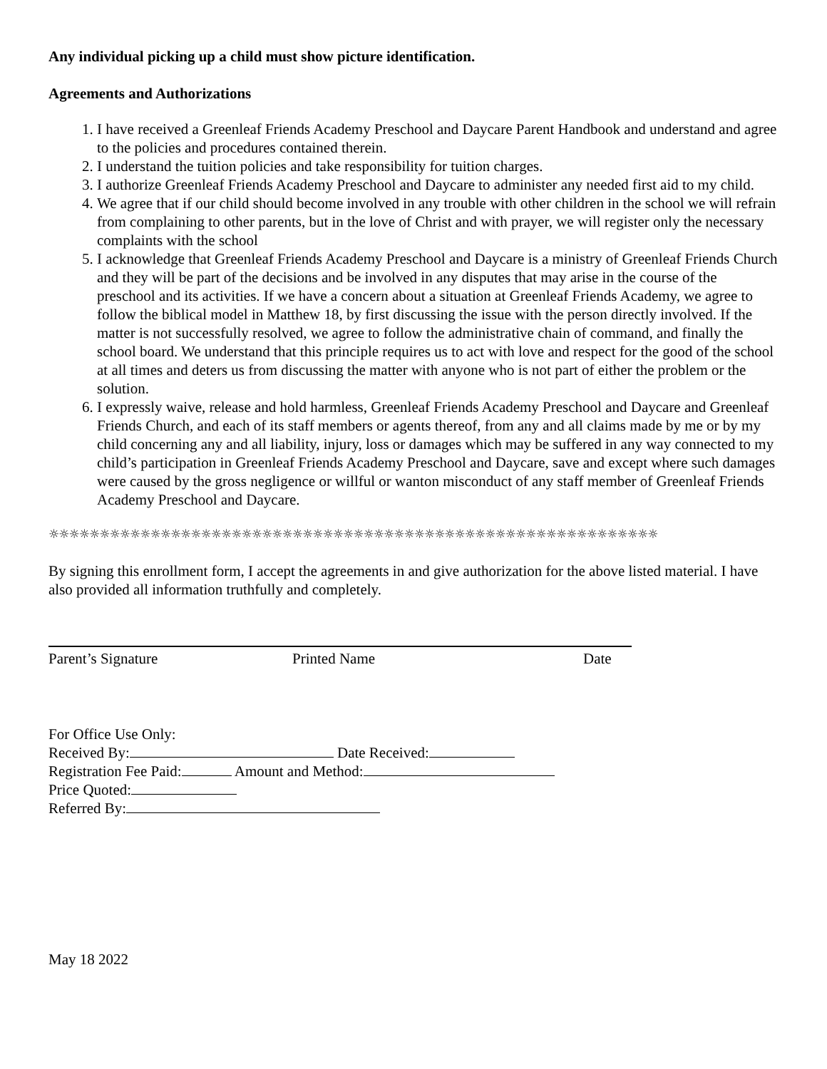Any individual picking up a child must show picture identification.
Agreements and Authorizations
1. I have received a Greenleaf Friends Academy Preschool and Daycare Parent Handbook and understand and agree to the policies and procedures contained therein.
2. I understand the tuition policies and take responsibility for tuition charges.
3. I authorize Greenleaf Friends Academy Preschool and Daycare to administer any needed first aid to my child.
4. We agree that if our child should become involved in any trouble with other children in the school we will refrain from complaining to other parents, but in the love of Christ and with prayer, we will register only the necessary complaints with the school
5. I acknowledge that Greenleaf Friends Academy Preschool and Daycare is a ministry of Greenleaf Friends Church and they will be part of the decisions and be involved in any disputes that may arise in the course of the preschool and its activities. If we have a concern about a situation at Greenleaf Friends Academy, we agree to follow the biblical model in Matthew 18, by first discussing the issue with the person directly involved. If the matter is not successfully resolved, we agree to follow the administrative chain of command, and finally the school board. We understand that this principle requires us to act with love and respect for the good of the school at all times and deters us from discussing the matter with anyone who is not part of either the problem or the solution.
6. I expressly waive, release and hold harmless, Greenleaf Friends Academy Preschool and Daycare and Greenleaf Friends Church, and each of its staff members or agents thereof, from any and all claims made by me or by my child concerning any and all liability, injury, loss or damages which may be suffered in any way connected to my child’s participation in Greenleaf Friends Academy Preschool and Daycare, save and except where such damages were caused by the gross negligence or willful or wanton misconduct of any staff member of Greenleaf Friends Academy Preschool and Daycare.
☼☼☼☼☼☼☼☼☼☼☼☼☼☼☼☼☼☼☼☼☼☼☼☼☼☼☼☼☼☼☼☼☼☼☼☼☼☼☼☼☼☼☼☼☼☼☼☼☼☼☼☼☼☼☼☼☼☼☼☼
By signing this enrollment form, I accept the agreements in and give authorization for the above listed material. I have also provided all information truthfully and completely.
Parent’s Signature Printed Name Date
For Office Use Only:
Received By: Date Received:
Registration Fee Paid: Amount and Method:
Price Quoted:
Referred By:
May 18 2022